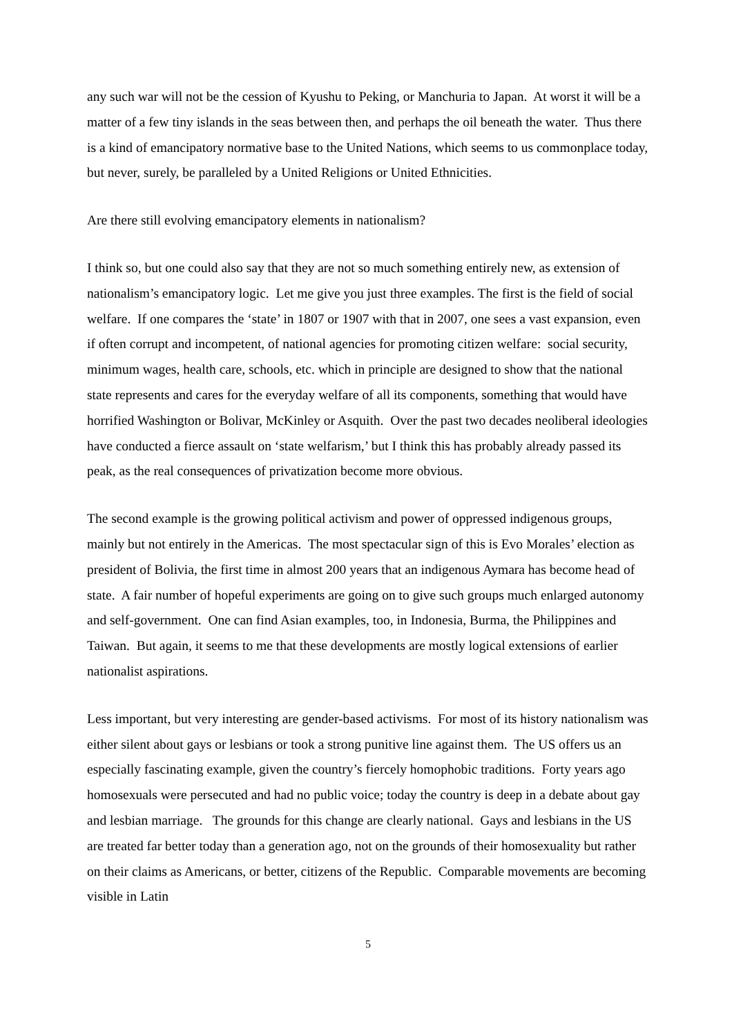any such war will not be the cession of Kyushu to Peking, or Manchuria to Japan. At worst it will be a matter of a few tiny islands in the seas between then, and perhaps the oil beneath the water. Thus there is a kind of emancipatory normative base to the United Nations, which seems to us commonplace today, but never, surely, be paralleled by a United Religions or United Ethnicities.
Are there still evolving emancipatory elements in nationalism?
I think so, but one could also say that they are not so much something entirely new, as extension of nationalism’s emancipatory logic. Let me give you just three examples. The first is the field of social welfare. If one compares the ‘state’ in 1807 or 1907 with that in 2007, one sees a vast expansion, even if often corrupt and incompetent, of national agencies for promoting citizen welfare: social security, minimum wages, health care, schools, etc. which in principle are designed to show that the national state represents and cares for the everyday welfare of all its components, something that would have horrified Washington or Bolivar, McKinley or Asquith. Over the past two decades neoliberal ideologies have conducted a fierce assault on ‘state welfarism,’ but I think this has probably already passed its peak, as the real consequences of privatization become more obvious.
The second example is the growing political activism and power of oppressed indigenous groups, mainly but not entirely in the Americas. The most spectacular sign of this is Evo Morales’ election as president of Bolivia, the first time in almost 200 years that an indigenous Aymara has become head of state. A fair number of hopeful experiments are going on to give such groups much enlarged autonomy and self-government. One can find Asian examples, too, in Indonesia, Burma, the Philippines and Taiwan. But again, it seems to me that these developments are mostly logical extensions of earlier nationalist aspirations.
Less important, but very interesting are gender-based activisms. For most of its history nationalism was either silent about gays or lesbians or took a strong punitive line against them. The US offers us an especially fascinating example, given the country’s fiercely homophobic traditions. Forty years ago homosexuals were persecuted and had no public voice; today the country is deep in a debate about gay and lesbian marriage. The grounds for this change are clearly national. Gays and lesbians in the US are treated far better today than a generation ago, not on the grounds of their homosexuality but rather on their claims as Americans, or better, citizens of the Republic. Comparable movements are becoming visible in Latin
5